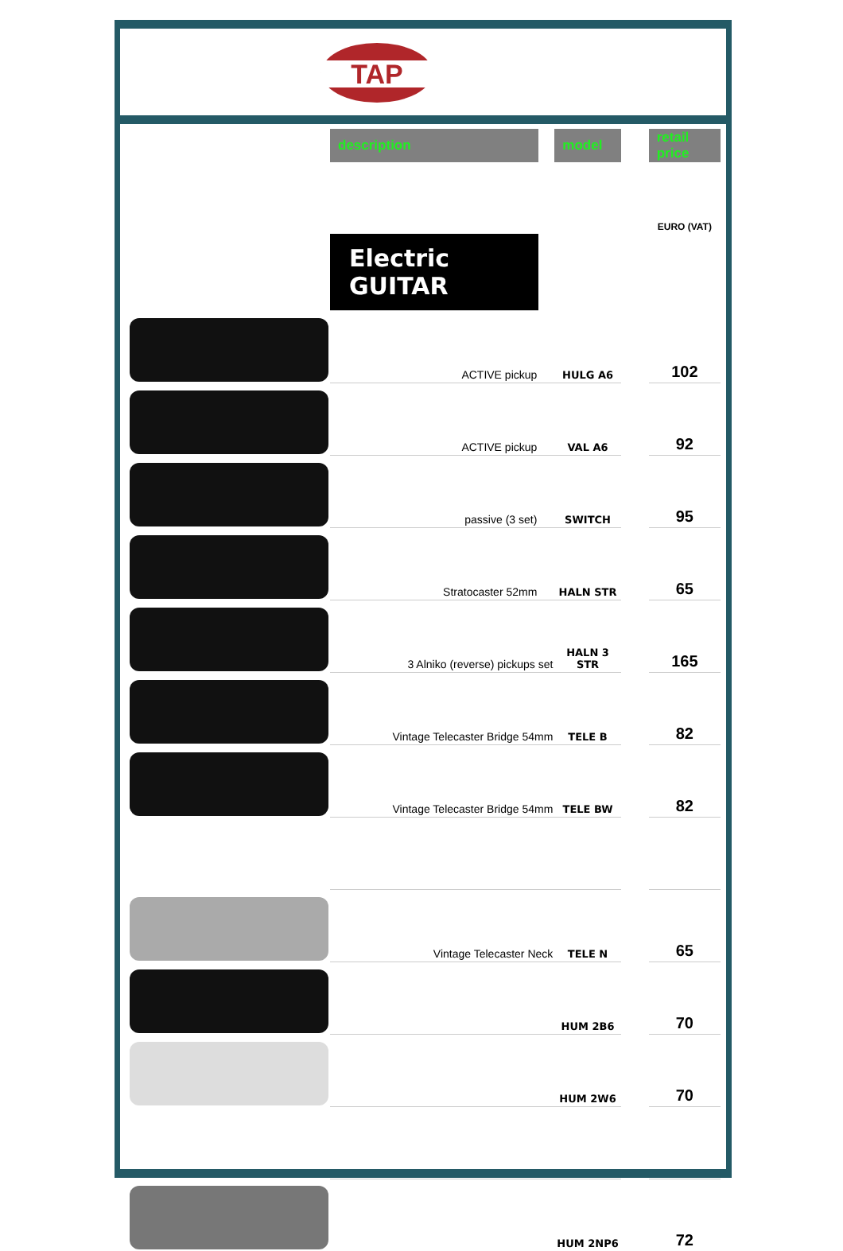TAP
| | description | | model | | retail price |
| | | | | | EURO (VAT) |
| | Electric GUITAR | | | | |
| | ACTIVE pickup | | HULG A6 | | 102 |
| | ACTIVE pickup | | VAL A6 | | 92 |
| | passive (3 set) | | SWITCH | | 95 |
| | Stratocaster 52mm | | HALN STR | | 65 |
| | 3 Alniko (reverse) pickups set | | HALN 3 STR | | 165 |
| | Vintage Telecaster Bridge 54mm | | TELE B | | 82 |
| | Vintage Telecaster Bridge 54mm | | TELE BW | | 82 |
| | Vintage Telecaster Neck | | TELE N | | 65 |
| | | | HUM 2B6 | | 70 |
| | | | HUM 2W6 | | 70 |
| | | | HUM 2NP6 | | 72 |